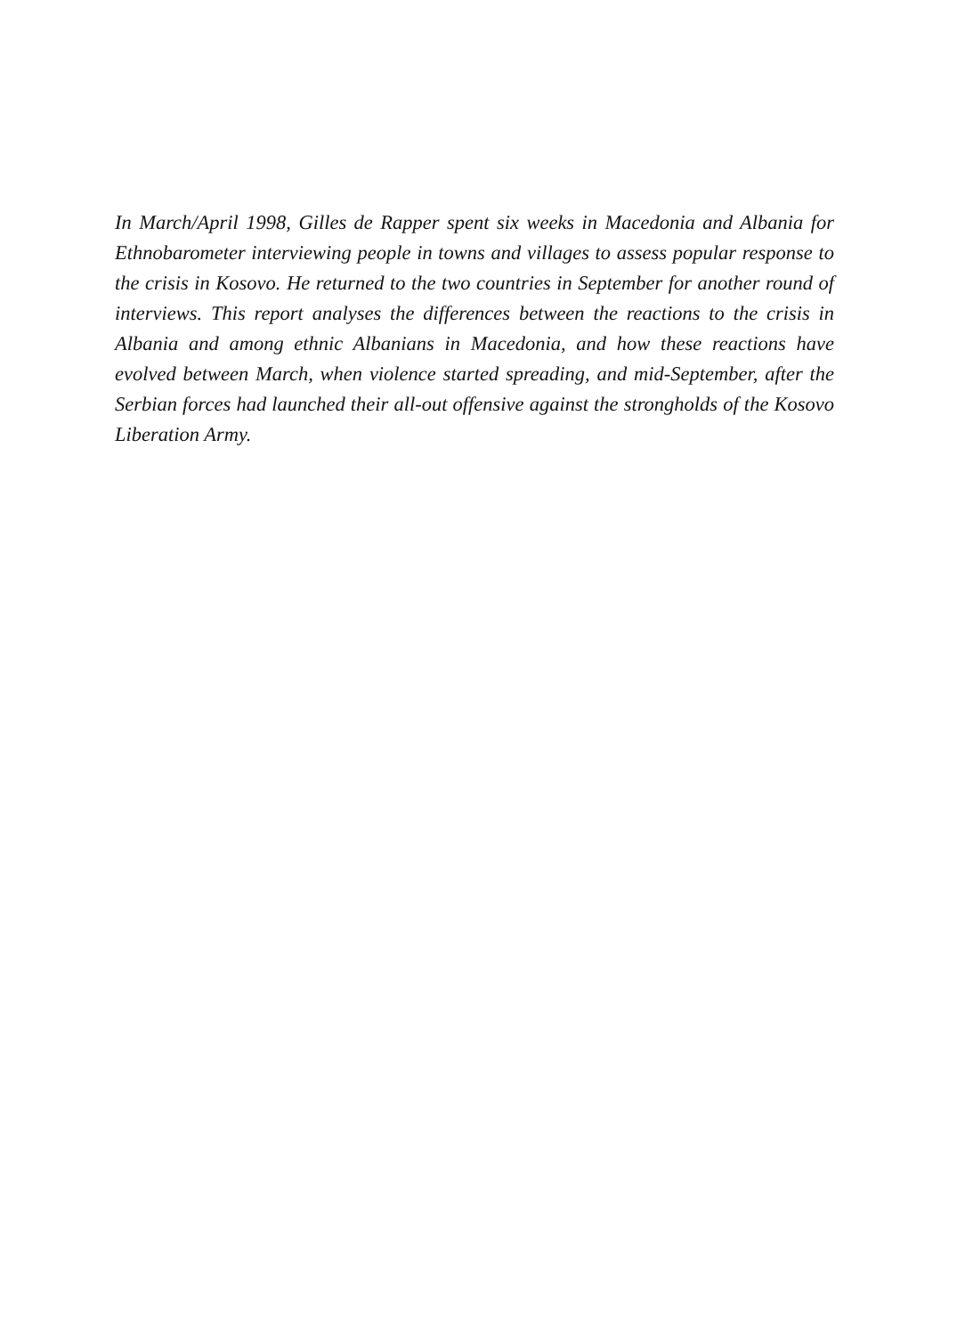In March/April 1998, Gilles de Rapper spent six weeks in Macedonia and Albania for Ethnobarometer interviewing people in towns and villages to assess popular response to the crisis in Kosovo. He returned to the two countries in September for another round of interviews. This report analyses the differences between the reactions to the crisis in Albania and among ethnic Albanians in Macedonia, and how these reactions have evolved between March, when violence started spreading, and mid-September, after the Serbian forces had launched their all-out offensive against the strongholds of the Kosovo Liberation Army.